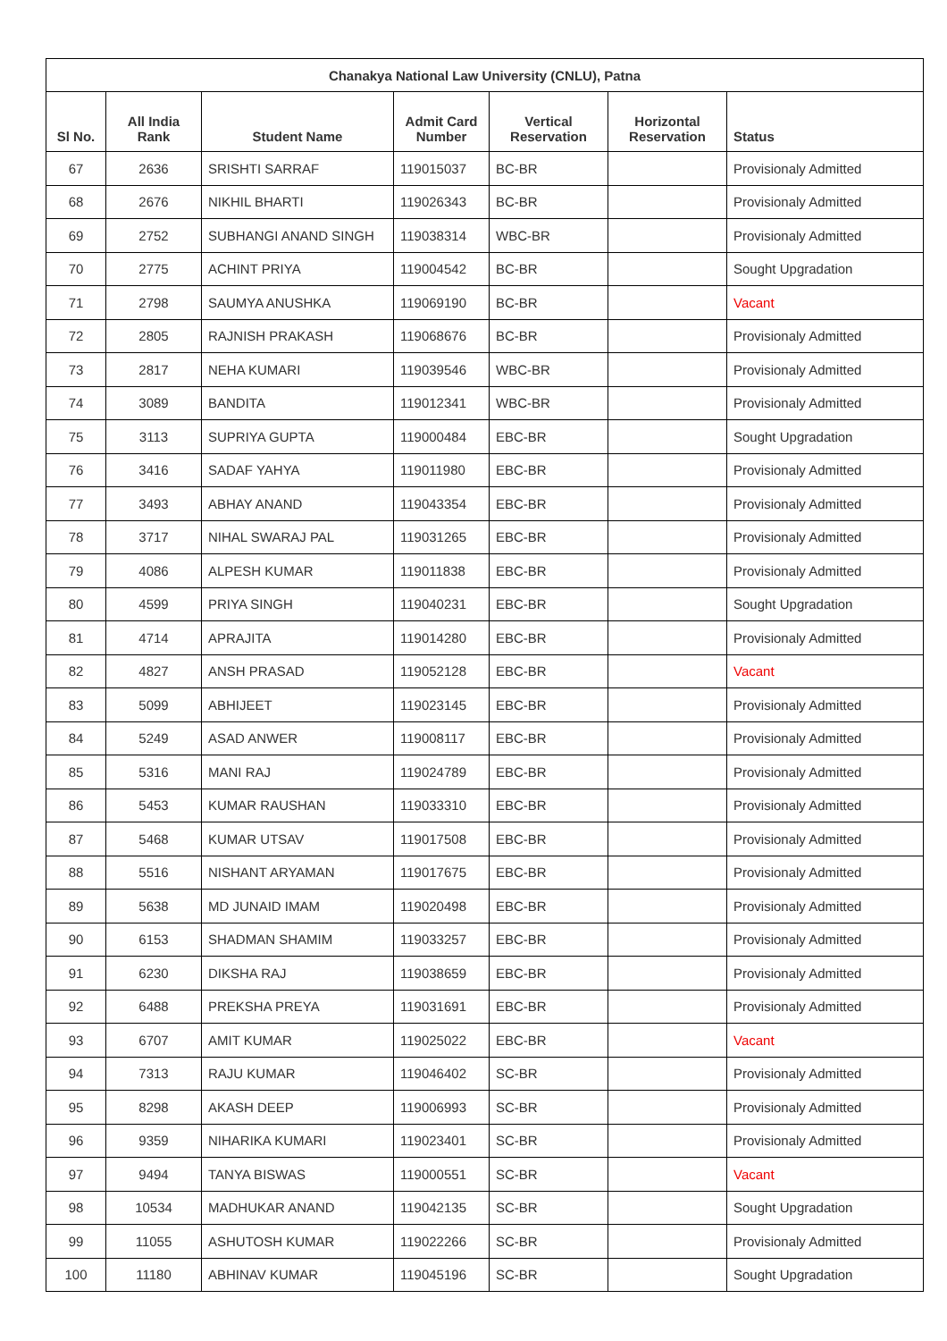| Chanakya National Law University (CNLU), Patna | | | | | | |
| --- | --- | --- | --- | --- | --- | --- |
| Sl No. | All India Rank | Student Name | Admit Card Number | Vertical Reservation | Horizontal Reservation | Status |
| 67 | 2636 | SRISHTI SARRAF | 119015037 | BC-BR | | Provisionaly Admitted |
| 68 | 2676 | NIKHIL BHARTI | 119026343 | BC-BR | | Provisionaly Admitted |
| 69 | 2752 | SUBHANGI ANAND SINGH | 119038314 | WBC-BR | | Provisionaly Admitted |
| 70 | 2775 | ACHINT PRIYA | 119004542 | BC-BR | | Sought Upgradation |
| 71 | 2798 | SAUMYA ANUSHKA | 119069190 | BC-BR | | Vacant |
| 72 | 2805 | RAJNISH PRAKASH | 119068676 | BC-BR | | Provisionaly Admitted |
| 73 | 2817 | NEHA KUMARI | 119039546 | WBC-BR | | Provisionaly Admitted |
| 74 | 3089 | BANDITA | 119012341 | WBC-BR | | Provisionaly Admitted |
| 75 | 3113 | SUPRIYA GUPTA | 119000484 | EBC-BR | | Sought Upgradation |
| 76 | 3416 | SADAF YAHYA | 119011980 | EBC-BR | | Provisionaly Admitted |
| 77 | 3493 | ABHAY ANAND | 119043354 | EBC-BR | | Provisionaly Admitted |
| 78 | 3717 | NIHAL SWARAJ PAL | 119031265 | EBC-BR | | Provisionaly Admitted |
| 79 | 4086 | ALPESH KUMAR | 119011838 | EBC-BR | | Provisionaly Admitted |
| 80 | 4599 | PRIYA SINGH | 119040231 | EBC-BR | | Sought Upgradation |
| 81 | 4714 | APRAJITA | 119014280 | EBC-BR | | Provisionaly Admitted |
| 82 | 4827 | ANSH PRASAD | 119052128 | EBC-BR | | Vacant |
| 83 | 5099 | ABHIJEET | 119023145 | EBC-BR | | Provisionaly Admitted |
| 84 | 5249 | ASAD ANWER | 119008117 | EBC-BR | | Provisionaly Admitted |
| 85 | 5316 | MANI RAJ | 119024789 | EBC-BR | | Provisionaly Admitted |
| 86 | 5453 | KUMAR RAUSHAN | 119033310 | EBC-BR | | Provisionaly Admitted |
| 87 | 5468 | KUMAR UTSAV | 119017508 | EBC-BR | | Provisionaly Admitted |
| 88 | 5516 | NISHANT ARYAMAN | 119017675 | EBC-BR | | Provisionaly Admitted |
| 89 | 5638 | MD JUNAID IMAM | 119020498 | EBC-BR | | Provisionaly Admitted |
| 90 | 6153 | SHADMAN SHAMIM | 119033257 | EBC-BR | | Provisionaly Admitted |
| 91 | 6230 | DIKSHA RAJ | 119038659 | EBC-BR | | Provisionaly Admitted |
| 92 | 6488 | PREKSHA PREYA | 119031691 | EBC-BR | | Provisionaly Admitted |
| 93 | 6707 | AMIT KUMAR | 119025022 | EBC-BR | | Vacant |
| 94 | 7313 | RAJU KUMAR | 119046402 | SC-BR | | Provisionaly Admitted |
| 95 | 8298 | AKASH DEEP | 119006993 | SC-BR | | Provisionaly Admitted |
| 96 | 9359 | NIHARIKA KUMARI | 119023401 | SC-BR | | Provisionaly Admitted |
| 97 | 9494 | TANYA BISWAS | 119000551 | SC-BR | | Vacant |
| 98 | 10534 | MADHUKAR ANAND | 119042135 | SC-BR | | Sought Upgradation |
| 99 | 11055 | ASHUTOSH KUMAR | 119022266 | SC-BR | | Provisionaly Admitted |
| 100 | 11180 | ABHINAV KUMAR | 119045196 | SC-BR | | Sought Upgradation |